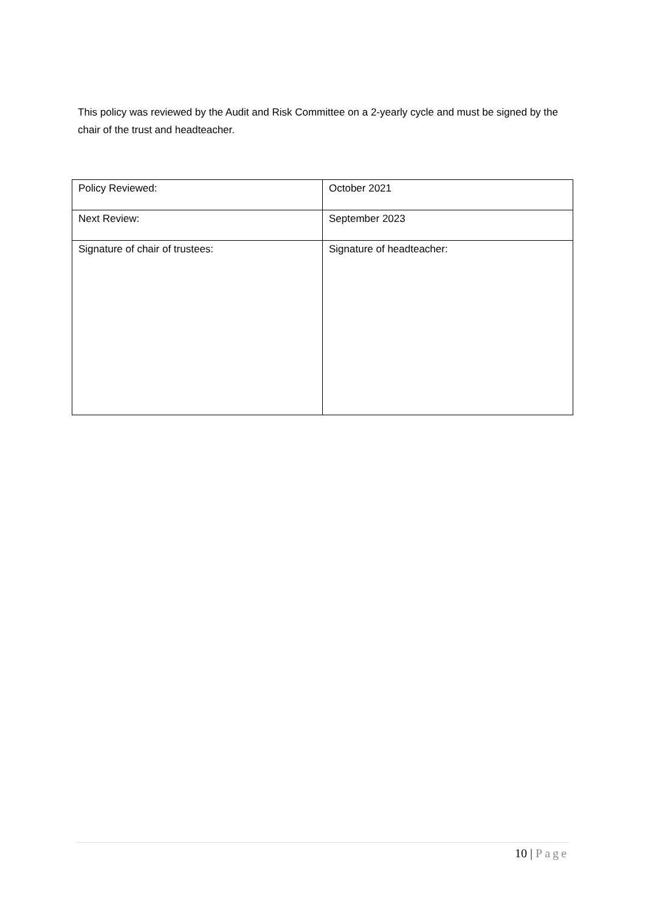This policy was reviewed by the Audit and Risk Committee on a 2-yearly cycle and must be signed by the chair of the trust and headteacher.
| Policy Reviewed: | October 2021 |
| Next Review: | September 2023 |
| Signature of chair of trustees: | Signature of headteacher: |
10 | Page